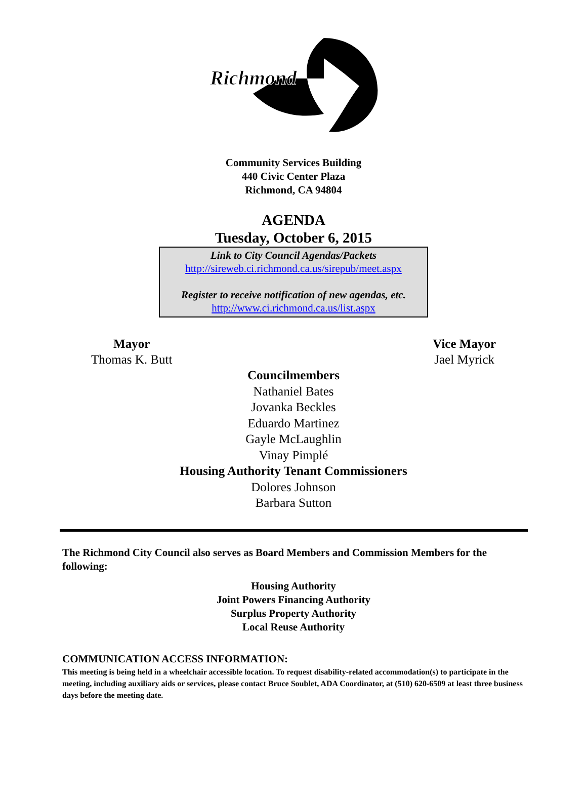Richmond
Community Services Building
440 Civic Center Plaza
Richmond, CA 94804
AGENDA
Tuesday, October 6, 2015
Link to City Council Agendas/Packets
http://sireweb.ci.richmond.ca.us/sirepub/meet.aspx
Register to receive notification of new agendas, etc.
http://www.ci.richmond.ca.us/list.aspx
Mayor
Thomas K. Butt
Vice Mayor
Jael Myrick
Councilmembers
Nathaniel Bates
Jovanka Beckles
Eduardo Martinez
Gayle McLaughlin
Vinay Pimplé
Housing Authority Tenant Commissioners
Dolores Johnson
Barbara Sutton
The Richmond City Council also serves as Board Members and Commission Members for the following:
Housing Authority
Joint Powers Financing Authority
Surplus Property Authority
Local Reuse Authority
COMMUNICATION ACCESS INFORMATION:
This meeting is being held in a wheelchair accessible location. To request disability-related accommodation(s) to participate in the meeting, including auxiliary aids or services, please contact Bruce Soublet, ADA Coordinator, at (510) 620-6509 at least three business days before the meeting date.